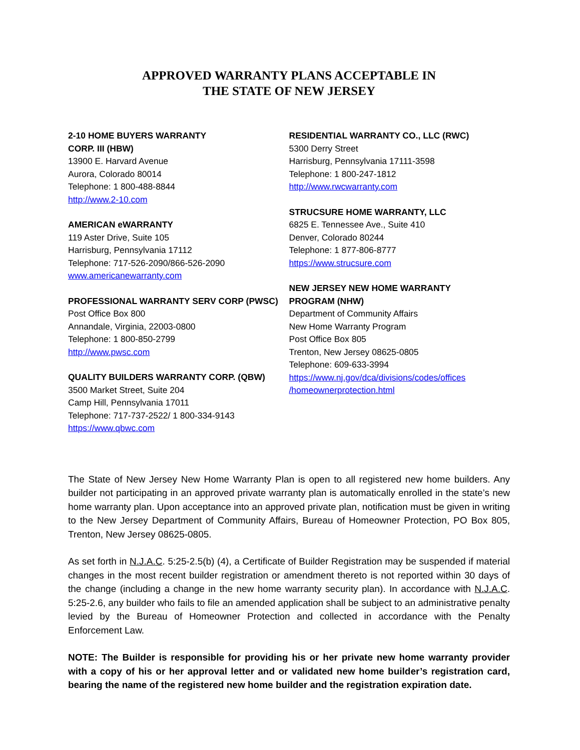APPROVED WARRANTY PLANS ACCEPTABLE IN
THE STATE OF NEW JERSEY
2-10 HOME BUYERS WARRANTY
CORP. III (HBW)
13900 E. Harvard Avenue
Aurora, Colorado 80014
Telephone: 1 800-488-8844
http://www.2-10.com
AMERICAN eWARRANTY
119 Aster Drive, Suite 105
Harrisburg, Pennsylvania 17112
Telephone: 717-526-2090/866-526-2090
www.americanewarranty.com
PROFESSIONAL WARRANTY SERV CORP (PWSC)
Post Office Box 800
Annandale, Virginia, 22003-0800
Telephone: 1 800-850-2799
http://www.pwsc.com
QUALITY BUILDERS WARRANTY CORP. (QBW)
3500 Market Street, Suite 204
Camp Hill, Pennsylvania 17011
Telephone: 717-737-2522/ 1 800-334-9143
https://www.qbwc.com
RESIDENTIAL WARRANTY CO., LLC (RWC)
5300 Derry Street
Harrisburg, Pennsylvania 17111-3598
Telephone: 1 800-247-1812
http://www.rwcwarranty.com
STRUCSURE HOME WARRANTY, LLC
6825 E. Tennessee Ave., Suite 410
Denver, Colorado 80244
Telephone: 1 877-806-8777
https://www.strucsure.com
NEW JERSEY NEW HOME WARRANTY
PROGRAM (NHW)
Department of Community Affairs
New Home Warranty Program
Post Office Box 805
Trenton, New Jersey 08625-0805
Telephone: 609-633-3994
https://www.nj.gov/dca/divisions/codes/offices
/homeownerprotection.html
The State of New Jersey New Home Warranty Plan is open to all registered new home builders. Any builder not participating in an approved private warranty plan is automatically enrolled in the state’s new home warranty plan. Upon acceptance into an approved private plan, notification must be given in writing to the New Jersey Department of Community Affairs, Bureau of Homeowner Protection, PO Box 805, Trenton, New Jersey 08625-0805.
As set forth in N.J.A.C. 5:25-2.5(b) (4), a Certificate of Builder Registration may be suspended if material changes in the most recent builder registration or amendment thereto is not reported within 30 days of the change (including a change in the new home warranty security plan). In accordance with N.J.A.C. 5:25-2.6, any builder who fails to file an amended application shall be subject to an administrative penalty levied by the Bureau of Homeowner Protection and collected in accordance with the Penalty Enforcement Law.
NOTE: The Builder is responsible for providing his or her private new home warranty provider with a copy of his or her approval letter and or validated new home builder’s registration card, bearing the name of the registered new home builder and the registration expiration date.